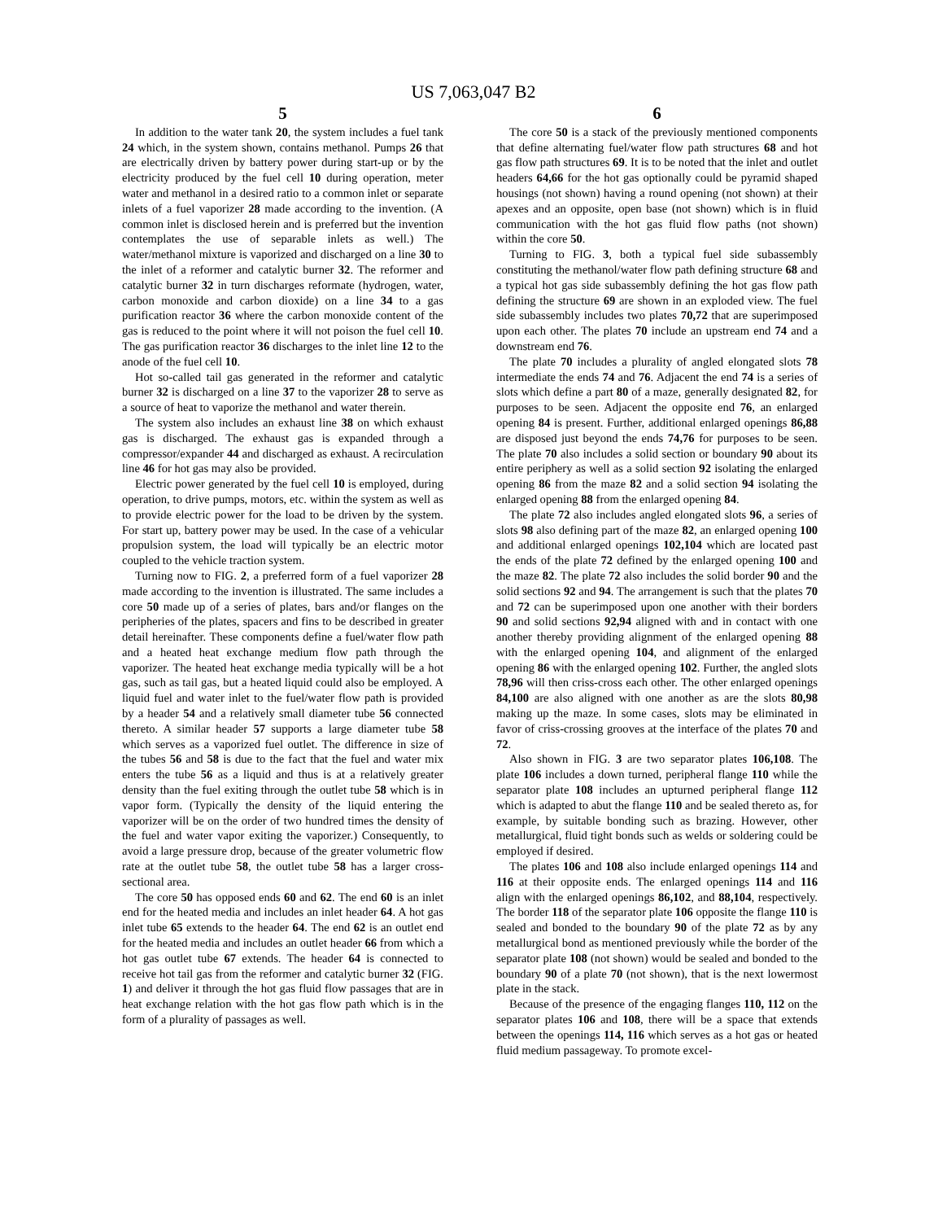US 7,063,047 B2
5
In addition to the water tank 20, the system includes a fuel tank 24 which, in the system shown, contains methanol. Pumps 26 that are electrically driven by battery power during start-up or by the electricity produced by the fuel cell 10 during operation, meter water and methanol in a desired ratio to a common inlet or separate inlets of a fuel vaporizer 28 made according to the invention. (A common inlet is disclosed herein and is preferred but the invention contemplates the use of separable inlets as well.) The water/methanol mixture is vaporized and discharged on a line 30 to the inlet of a reformer and catalytic burner 32. The reformer and catalytic burner 32 in turn discharges reformate (hydrogen, water, carbon monoxide and carbon dioxide) on a line 34 to a gas purification reactor 36 where the carbon monoxide content of the gas is reduced to the point where it will not poison the fuel cell 10. The gas purification reactor 36 discharges to the inlet line 12 to the anode of the fuel cell 10.
Hot so-called tail gas generated in the reformer and catalytic burner 32 is discharged on a line 37 to the vaporizer 28 to serve as a source of heat to vaporize the methanol and water therein.
The system also includes an exhaust line 38 on which exhaust gas is discharged. The exhaust gas is expanded through a compressor/expander 44 and discharged as exhaust. A recirculation line 46 for hot gas may also be provided.
Electric power generated by the fuel cell 10 is employed, during operation, to drive pumps, motors, etc. within the system as well as to provide electric power for the load to be driven by the system. For start up, battery power may be used. In the case of a vehicular propulsion system, the load will typically be an electric motor coupled to the vehicle traction system.
Turning now to FIG. 2, a preferred form of a fuel vaporizer 28 made according to the invention is illustrated. The same includes a core 50 made up of a series of plates, bars and/or flanges on the peripheries of the plates, spacers and fins to be described in greater detail hereinafter. These components define a fuel/water flow path and a heated heat exchange medium flow path through the vaporizer. The heated heat exchange media typically will be a hot gas, such as tail gas, but a heated liquid could also be employed. A liquid fuel and water inlet to the fuel/water flow path is provided by a header 54 and a relatively small diameter tube 56 connected thereto. A similar header 57 supports a large diameter tube 58 which serves as a vaporized fuel outlet. The difference in size of the tubes 56 and 58 is due to the fact that the fuel and water mix enters the tube 56 as a liquid and thus is at a relatively greater density than the fuel exiting through the outlet tube 58 which is in vapor form. (Typically the density of the liquid entering the vaporizer will be on the order of two hundred times the density of the fuel and water vapor exiting the vaporizer.) Consequently, to avoid a large pressure drop, because of the greater volumetric flow rate at the outlet tube 58, the outlet tube 58 has a larger cross-sectional area.
The core 50 has opposed ends 60 and 62. The end 60 is an inlet end for the heated media and includes an inlet header 64. A hot gas inlet tube 65 extends to the header 64. The end 62 is an outlet end for the heated media and includes an outlet header 66 from which a hot gas outlet tube 67 extends. The header 64 is connected to receive hot tail gas from the reformer and catalytic burner 32 (FIG. 1) and deliver it through the hot gas fluid flow passages that are in heat exchange relation with the hot gas flow path which is in the form of a plurality of passages as well.
6
The core 50 is a stack of the previously mentioned components that define alternating fuel/water flow path structures 68 and hot gas flow path structures 69. It is to be noted that the inlet and outlet headers 64,66 for the hot gas optionally could be pyramid shaped housings (not shown) having a round opening (not shown) at their apexes and an opposite, open base (not shown) which is in fluid communication with the hot gas fluid flow paths (not shown) within the core 50.
Turning to FIG. 3, both a typical fuel side subassembly constituting the methanol/water flow path defining structure 68 and a typical hot gas side subassembly defining the hot gas flow path defining the structure 69 are shown in an exploded view. The fuel side subassembly includes two plates 70,72 that are superimposed upon each other. The plates 70 include an upstream end 74 and a downstream end 76.
The plate 70 includes a plurality of angled elongated slots 78 intermediate the ends 74 and 76. Adjacent the end 74 is a series of slots which define a part 80 of a maze, generally designated 82, for purposes to be seen. Adjacent the opposite end 76, an enlarged opening 84 is present. Further, additional enlarged openings 86,88 are disposed just beyond the ends 74,76 for purposes to be seen. The plate 70 also includes a solid section or boundary 90 about its entire periphery as well as a solid section 92 isolating the enlarged opening 86 from the maze 82 and a solid section 94 isolating the enlarged opening 88 from the enlarged opening 84.
The plate 72 also includes angled elongated slots 96, a series of slots 98 also defining part of the maze 82, an enlarged opening 100 and additional enlarged openings 102,104 which are located past the ends of the plate 72 defined by the enlarged opening 100 and the maze 82. The plate 72 also includes the solid border 90 and the solid sections 92 and 94. The arrangement is such that the plates 70 and 72 can be superimposed upon one another with their borders 90 and solid sections 92,94 aligned with and in contact with one another thereby providing alignment of the enlarged opening 88 with the enlarged opening 104, and alignment of the enlarged opening 86 with the enlarged opening 102. Further, the angled slots 78,96 will then criss-cross each other. The other enlarged openings 84,100 are also aligned with one another as are the slots 80,98 making up the maze. In some cases, slots may be eliminated in favor of criss-crossing grooves at the interface of the plates 70 and 72.
Also shown in FIG. 3 are two separator plates 106,108. The plate 106 includes a down turned, peripheral flange 110 while the separator plate 108 includes an upturned peripheral flange 112 which is adapted to abut the flange 110 and be sealed thereto as, for example, by suitable bonding such as brazing. However, other metallurgical, fluid tight bonds such as welds or soldering could be employed if desired.
The plates 106 and 108 also include enlarged openings 114 and 116 at their opposite ends. The enlarged openings 114 and 116 align with the enlarged openings 86,102, and 88,104, respectively. The border 118 of the separator plate 106 opposite the flange 110 is sealed and bonded to the boundary 90 of the plate 72 as by any metallurgical bond as mentioned previously while the border of the separator plate 108 (not shown) would be sealed and bonded to the boundary 90 of a plate 70 (not shown), that is the next lowermost plate in the stack.
Because of the presence of the engaging flanges 110, 112 on the separator plates 106 and 108, there will be a space that extends between the openings 114, 116 which serves as a hot gas or heated fluid medium passageway. To promote excel-